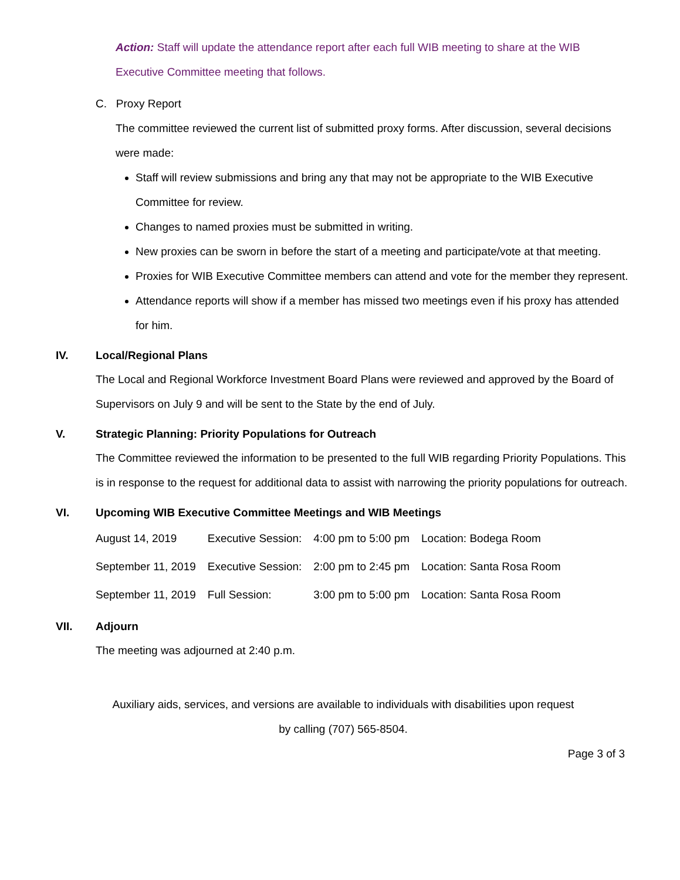Action: Staff will update the attendance report after each full WIB meeting to share at the WIB Executive Committee meeting that follows.
C. Proxy Report
The committee reviewed the current list of submitted proxy forms. After discussion, several decisions were made:
Staff will review submissions and bring any that may not be appropriate to the WIB Executive Committee for review.
Changes to named proxies must be submitted in writing.
New proxies can be sworn in before the start of a meeting and participate/vote at that meeting.
Proxies for WIB Executive Committee members can attend and vote for the member they represent.
Attendance reports will show if a member has missed two meetings even if his proxy has attended for him.
IV. Local/Regional Plans
The Local and Regional Workforce Investment Board Plans were reviewed and approved by the Board of Supervisors on July 9 and will be sent to the State by the end of July.
V. Strategic Planning: Priority Populations for Outreach
The Committee reviewed the information to be presented to the full WIB regarding Priority Populations. This is in response to the request for additional data to assist with narrowing the priority populations for outreach.
VI. Upcoming WIB Executive Committee Meetings and WIB Meetings
| August 14, 2019 | Executive Session: | 4:00 pm to 5:00 pm | Location: Bodega Room |
| September 11, 2019 | Executive Session: | 2:00 pm to 2:45 pm | Location: Santa Rosa Room |
| September 11, 2019 | Full Session: | 3:00 pm to 5:00 pm | Location: Santa Rosa Room |
VII. Adjourn
The meeting was adjourned at 2:40 p.m.
Auxiliary aids, services, and versions are available to individuals with disabilities upon request
by calling (707) 565-8504.
Page 3 of 3